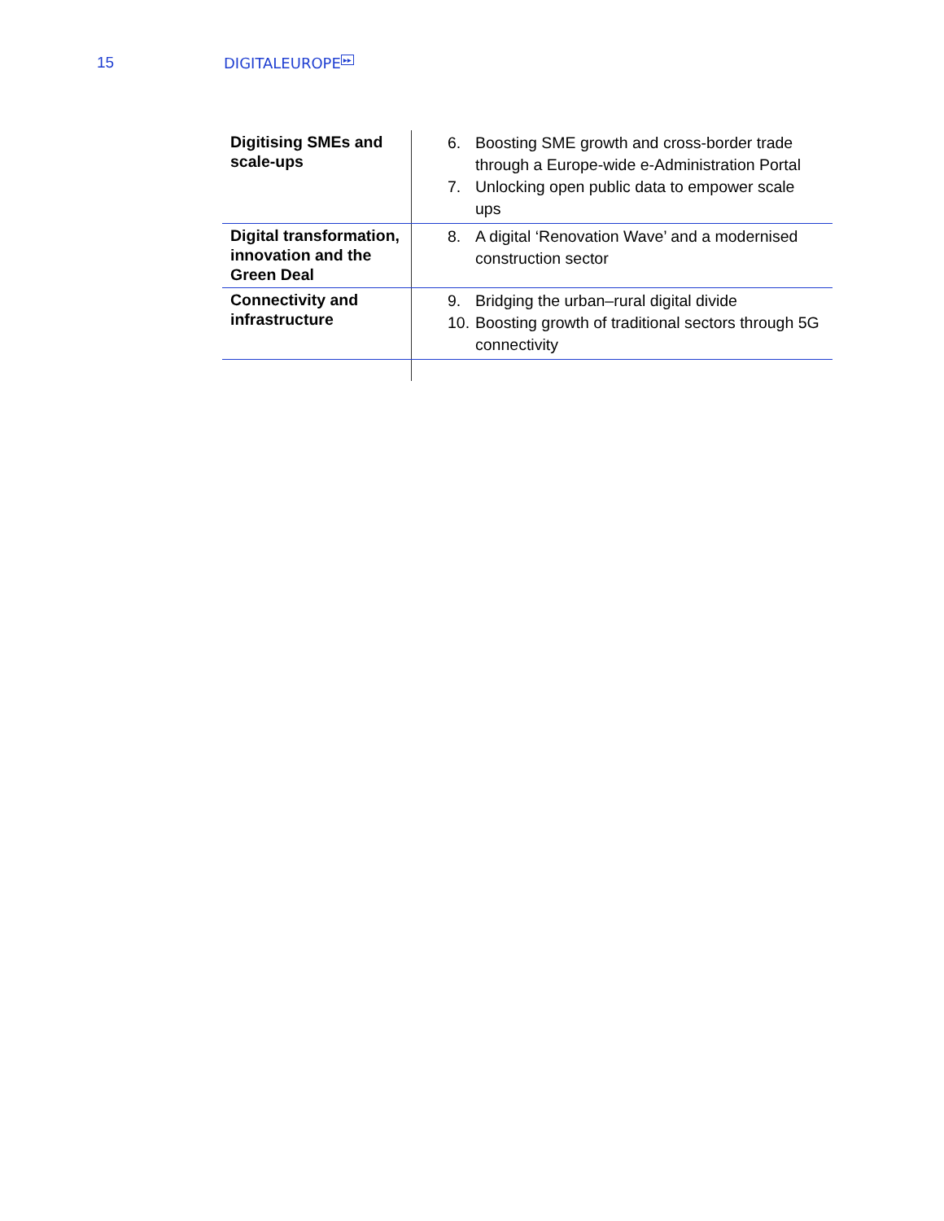15 DIGITALEUROPE<sup>▸▸</sup>
| Digitising SMEs and scale-ups | 6. Boosting SME growth and cross-border trade through a Europe-wide e-Administration Portal 7. Unlocking open public data to empower scale ups |
| Digital transformation, innovation and the Green Deal | 8. A digital ‘Renovation Wave’ and a modernised construction sector |
| Connectivity and infrastructure | 9. Bridging the urban–rural digital divide 10. Boosting growth of traditional sectors through 5G connectivity |